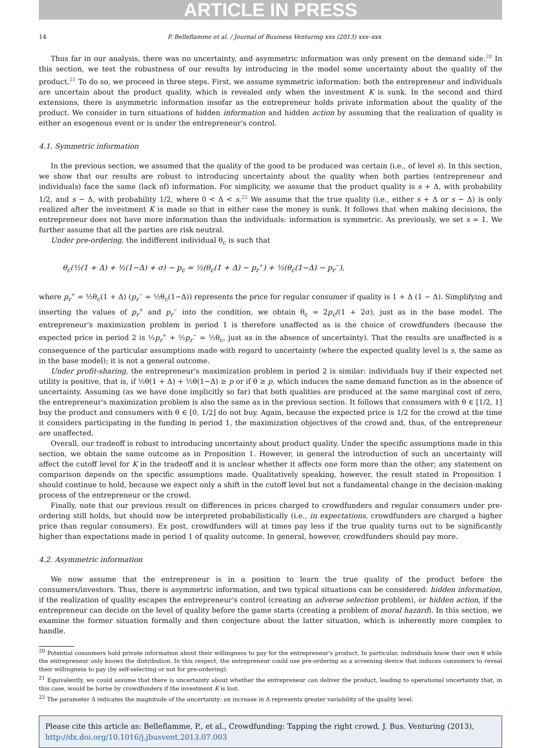ARTICLE IN PRESS
14 P. Belleflamme et al. / Journal of Business Venturing xxx (2013) xxx–xxx
Thus far in our analysis, there was no uncertainty, and asymmetric information was only present on the demand side.<sup>20</sup> In this section, we test the robustness of our results by introducing in the model some uncertainty about the quality of the product.<sup>21</sup> To do so, we proceed in three steps. First, we assume symmetric information: both the entrepreneur and individuals are uncertain about the product quality, which is revealed only when the investment K is sunk. In the second and third extensions, there is asymmetric information insofar as the entrepreneur holds private information about the quality of the product. We consider in turn situations of hidden information and hidden action by assuming that the realization of quality is either an exogenous event or is under the entrepreneur's control.
4.1. Symmetric information
In the previous section, we assumed that the quality of the good to be produced was certain (i.e., of level s). In this section, we show that our results are robust to introducing uncertainty about the quality when both parties (entrepreneur and individuals) face the same (lack of) information. For simplicity, we assume that the product quality is s + Δ, with probability 1/2, and s − Δ, with probability 1/2, where 0 < Δ < s.<sup>22</sup> We assume that the true quality (i.e., either s + Δ or s − Δ) is only realized after the investment K is made so that in either case the money is sunk. It follows that when making decisions, the entrepreneur does not have more information than the individuals: information is symmetric. As previously, we set s = 1. We further assume that all the parties are risk neutral.
Under pre-ordering, the indifferent individual θ<sub>c</sub> is such that
θ<sub>c</sub>(½(1 + Δ) + ½(1−Δ) + σ) − p<sub>c</sub> = ½(θ<sub>c</sub>(1 + Δ) − p<sub>r</sub><sup>+</sup>) + ½(θ<sub>c</sub>(1−Δ) − p<sub>r</sub><sup>−</sup>),
where p<sub>r</sub><sup>+</sup> = ½θ<sub>c</sub>(1 + Δ) (p<sub>r</sub><sup>−</sup> = ½θ<sub>c</sub>(1−Δ)) represents the price for regular consumer if quality is 1 + Δ (1 − Δ). Simplifying and inserting the values of p<sub>r</sub><sup>+</sup> and p<sub>r</sub><sup>−</sup> into the condition, we obtain θ<sub>c</sub> = 2p<sub>c</sub>/(1 + 2σ), just as in the base model. The entrepreneur's maximization problem in period 1 is therefore unaffected as is the choice of crowdfunders (because the expected price in period 2 is ½p<sub>r</sub><sup>+</sup> + ½p<sub>r</sub><sup>−</sup> = ½θ<sub>c</sub>, just as in the absence of uncertainty). That the results are unaffected is a consequence of the particular assumptions made with regard to uncertainty (where the expected quality level is s, the same as in the base model); it is not a general outcome.
Under profit-sharing, the entrepreneur's maximization problem in period 2 is similar: individuals buy if their expected net utility is positive, that is, if ½θ(1 + Δ) + ½θ(1−Δ) ≥ p or if θ ≥ p, which induces the same demand function as in the absence of uncertainty. Assuming (as we have done implicitly so far) that both qualities are produced at the same marginal cost of zero, the entrepreneur's maximization problem is also the same as in the previous section. It follows that consumers with θ ∈ [1/2, 1] buy the product and consumers with θ ∈ [0, 1/2] do not buy. Again, because the expected price is 1/2 for the crowd at the time it considers participating in the funding in period 1, the maximization objectives of the crowd and, thus, of the entrepreneur are unaffected.
Overall, our tradeoff is robust to introducing uncertainty about product quality. Under the specific assumptions made in this section, we obtain the same outcome as in Proposition 1. However, in general the introduction of such an uncertainty will affect the cutoff level for K in the tradeoff and it is unclear whether it affects one form more than the other; any statement on comparison depends on the specific assumptions made. Qualitatively speaking, however, the result stated in Proposition 1 should continue to hold, because we expect only a shift in the cutoff level but not a fundamental change in the decision-making process of the entrepreneur or the crowd.
Finally, note that our previous result on differences in prices charged to crowdfunders and regular consumers under pre-ordering still holds, but should now be interpreted probabilistically (i.e., in expectations, crowdfunders are charged a higher price than regular consumers). Ex post, crowdfunders will at times pay less if the true quality turns out to be significantly higher than expectations made in period 1 of quality outcome. In general, however, crowdfunders should pay more.
4.2. Asymmetric information
We now assume that the entrepreneur is in a position to learn the true quality of the product before the consumers/investors. Thus, there is asymmetric information, and two typical situations can be considered: hidden information, if the realization of quality escapes the entrepreneur's control (creating an adverse selection problem), or hidden action, if the entrepreneur can decide on the level of quality before the game starts (creating a problem of moral hazard). In this section, we examine the former situation formally and then conjecture about the latter situation, which is inherently more complex to handle.
<sup>20</sup> Potential consumers hold private information about their willingness to pay for the entrepreneur's product. In particular, individuals know their own θ while the entrepreneur only knows the distribution. In this respect, the entrepreneur could use pre-ordering as a screening device that induces consumers to reveal their willingness to pay (by self-selecting or not for pre-ordering).
<sup>21</sup> Equivalently, we could assume that there is uncertainty about whether the entrepreneur can deliver the product, leading to operational uncertainty that, in this case, would be borne by crowdfunders if the investment K is lost.
<sup>22</sup> The parameter Δ indicates the magnitude of the uncertainty: an increase in Δ represents greater variability of the quality level.
Please cite this article as: Belleflamme, P., et al., Crowdfunding: Tapping the right crowd, J. Bus. Venturing (2013), http://dx.doi.org/10.1016/j.jbusvent.2013.07.003